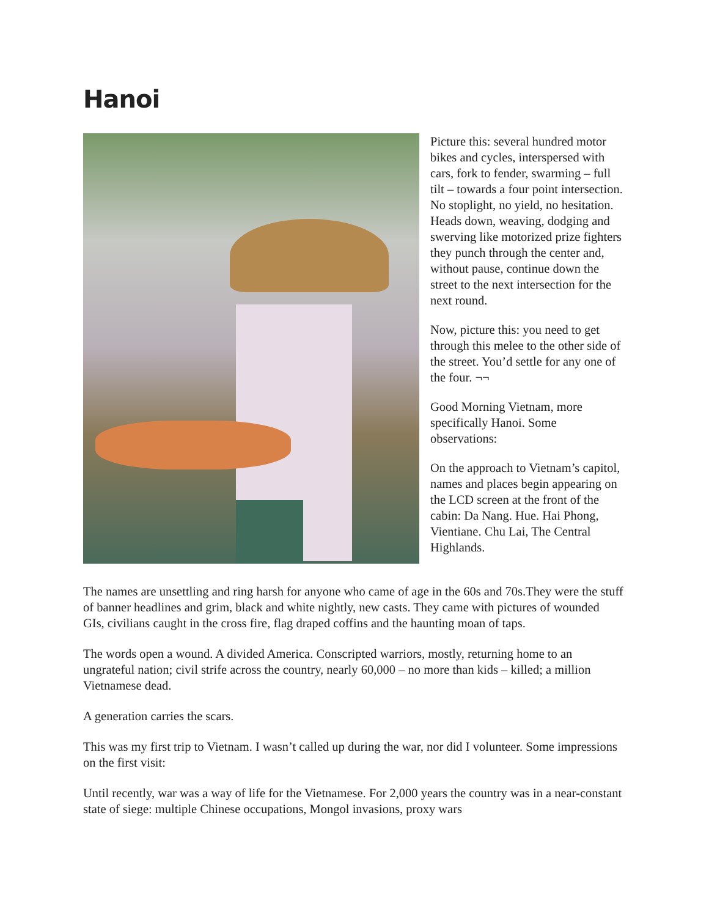Hanoi
Picture this: several hundred motor bikes and cycles, interspersed with cars, fork to fender, swarming – full tilt – towards a four point intersection. No stoplight, no yield, no hesitation. Heads down, weaving, dodging and swerving like motorized prize fighters they punch through the center and, without pause, continue down the street to the next intersection for the next round.
Now, picture this: you need to get through this melee to the other side of the street. You’d settle for any one of the four. ¬¬
Good Morning Vietnam, more specifically Hanoi. Some observations:
On the approach to Vietnam’s capitol, names and places begin appearing on the LCD screen at the front of the cabin: Da Nang. Hue. Hai Phong, Vientiane. Chu Lai, The Central Highlands.
The names are unsettling and ring harsh for anyone who came of age in the 60s and 70s.They were the stuff of banner headlines and grim, black and white nightly, new casts. They came with pictures of wounded GIs, civilians caught in the cross fire, flag draped coffins and the haunting moan of taps.
The words open a wound. A divided America. Conscripted warriors, mostly, returning home to an ungrateful nation; civil strife across the country, nearly 60,000 – no more than kids – killed; a million Vietnamese dead.
A generation carries the scars.
This was my first trip to Vietnam. I wasn’t called up during the war, nor did I volunteer. Some impressions on the first visit:
Until recently, war was a way of life for the Vietnamese. For 2,000 years the country was in a near-constant state of siege: multiple Chinese occupations, Mongol invasions, proxy wars